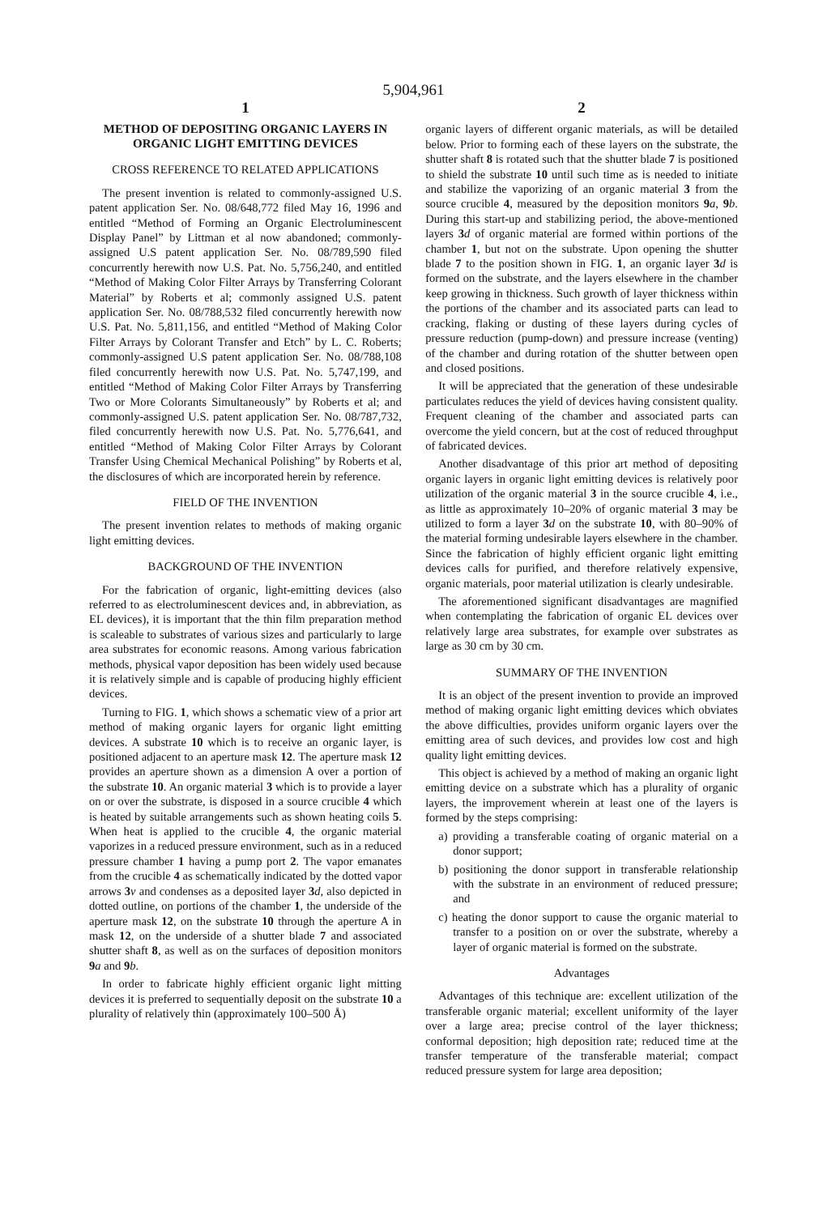5,904,961
1
METHOD OF DEPOSITING ORGANIC LAYERS IN ORGANIC LIGHT EMITTING DEVICES
CROSS REFERENCE TO RELATED APPLICATIONS
The present invention is related to commonly-assigned U.S. patent application Ser. No. 08/648,772 filed May 16, 1996 and entitled “Method of Forming an Organic Electroluminescent Display Panel” by Littman et al now abandoned; commonly-assigned U.S patent application Ser. No. 08/789,590 filed concurrently herewith now U.S. Pat. No. 5,756,240, and entitled “Method of Making Color Filter Arrays by Transferring Colorant Material” by Roberts et al; commonly assigned U.S. patent application Ser. No. 08/788,532 filed concurrently herewith now U.S. Pat. No. 5,811,156, and entitled “Method of Making Color Filter Arrays by Colorant Transfer and Etch” by L. C. Roberts; commonly-assigned U.S patent application Ser. No. 08/788,108 filed concurrently herewith now U.S. Pat. No. 5,747,199, and entitled “Method of Making Color Filter Arrays by Transferring Two or More Colorants Simultaneously” by Roberts et al; and commonly-assigned U.S. patent application Ser. No. 08/787,732, filed concurrently herewith now U.S. Pat. No. 5,776,641, and entitled “Method of Making Color Filter Arrays by Colorant Transfer Using Chemical Mechanical Polishing” by Roberts et al, the disclosures of which are incorporated herein by reference.
FIELD OF THE INVENTION
The present invention relates to methods of making organic light emitting devices.
BACKGROUND OF THE INVENTION
For the fabrication of organic, light-emitting devices (also referred to as electroluminescent devices and, in abbreviation, as EL devices), it is important that the thin film preparation method is scaleable to substrates of various sizes and particularly to large area substrates for economic reasons. Among various fabrication methods, physical vapor deposition has been widely used because it is relatively simple and is capable of producing highly efficient devices.
Turning to FIG. 1, which shows a schematic view of a prior art method of making organic layers for organic light emitting devices. A substrate 10 which is to receive an organic layer, is positioned adjacent to an aperture mask 12. The aperture mask 12 provides an aperture shown as a dimension A over a portion of the substrate 10. An organic material 3 which is to provide a layer on or over the substrate, is disposed in a source crucible 4 which is heated by suitable arrangements such as shown heating coils 5. When heat is applied to the crucible 4, the organic material vaporizes in a reduced pressure environment, such as in a reduced pressure chamber 1 having a pump port 2. The vapor emanates from the crucible 4 as schematically indicated by the dotted vapor arrows 3 v and condenses as a deposited layer 3 d, also depicted in dotted outline, on portions of the chamber 1, the underside of the aperture mask 12, on the substrate 10 through the aperture A in mask 12, on the underside of a shutter blade 7 and associated shutter shaft 8, as well as on the surfaces of deposition monitors 9 a and 9 b.
In order to fabricate highly efficient organic light mitting devices it is preferred to sequentially deposit on the substrate 10 a plurality of relatively thin (approximately 100–500 Å)
2
organic layers of different organic materials, as will be detailed below. Prior to forming each of these layers on the substrate, the shutter shaft 8 is rotated such that the shutter blade 7 is positioned to shield the substrate 10 until such time as is needed to initiate and stabilize the vaporizing of an organic material 3 from the source crucible 4, measured by the deposition monitors 9 a, 9 b. During this start-up and stabilizing period, the above-mentioned layers 3 d of organic material are formed within portions of the chamber 1, but not on the substrate. Upon opening the shutter blade 7 to the position shown in FIG. 1, an organic layer 3 d is formed on the substrate, and the layers elsewhere in the chamber keep growing in thickness. Such growth of layer thickness within the portions of the chamber and its associated parts can lead to cracking, flaking or dusting of these layers during cycles of pressure reduction (pump-down) and pressure increase (venting) of the chamber and during rotation of the shutter between open and closed positions.
It will be appreciated that the generation of these undesirable particulates reduces the yield of devices having consistent quality. Frequent cleaning of the chamber and associated parts can overcome the yield concern, but at the cost of reduced throughput of fabricated devices.
Another disadvantage of this prior art method of depositing organic layers in organic light emitting devices is relatively poor utilization of the organic material 3 in the source crucible 4, i.e., as little as approximately 10–20% of organic material 3 may be utilized to form a layer 3 d on the substrate 10, with 80–90% of the material forming undesirable layers elsewhere in the chamber. Since the fabrication of highly efficient organic light emitting devices calls for purified, and therefore relatively expensive, organic materials, poor material utilization is clearly undesirable.
The aforementioned significant disadvantages are magnified when contemplating the fabrication of organic EL devices over relatively large area substrates, for example over substrates as large as 30 cm by 30 cm.
SUMMARY OF THE INVENTION
It is an object of the present invention to provide an improved method of making organic light emitting devices which obviates the above difficulties, provides uniform organic layers over the emitting area of such devices, and provides low cost and high quality light emitting devices.
This object is achieved by a method of making an organic light emitting device on a substrate which has a plurality of organic layers, the improvement wherein at least one of the layers is formed by the steps comprising:
a) providing a transferable coating of organic material on a donor support;
b) positioning the donor support in transferable relationship with the substrate in an environment of reduced pressure; and
c) heating the donor support to cause the organic material to transfer to a position on or over the substrate, whereby a layer of organic material is formed on the substrate.
Advantages
Advantages of this technique are: excellent utilization of the transferable organic material; excellent uniformity of the layer over a large area; precise control of the layer thickness; conformal deposition; high deposition rate; reduced time at the transfer temperature of the transferable material; compact reduced pressure system for large area deposition;